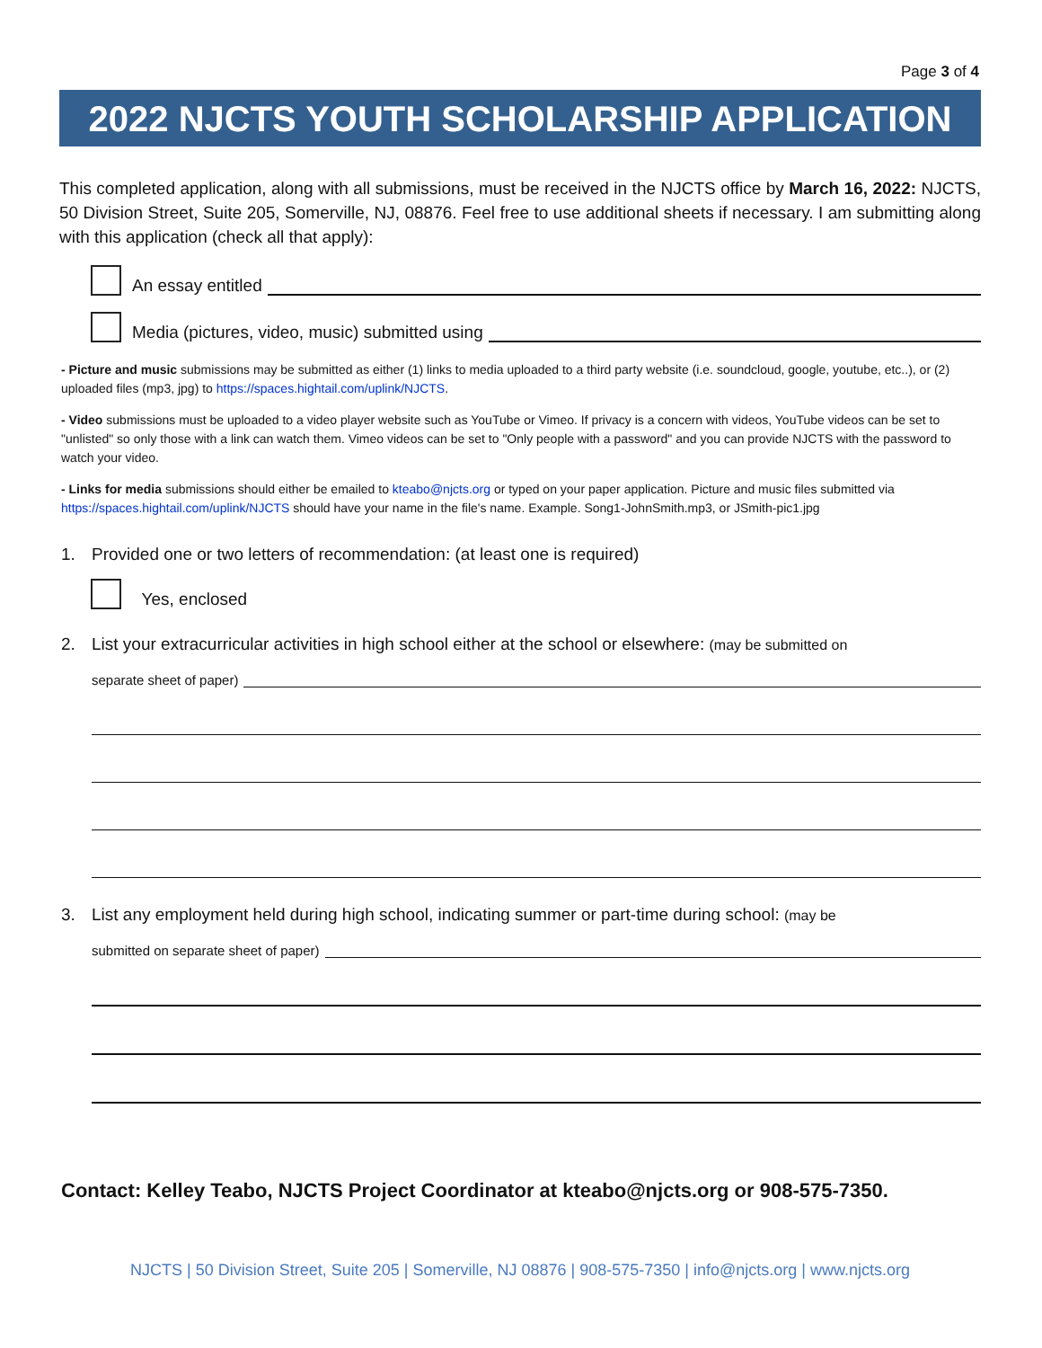Page 3 of 4
2022 NJCTS YOUTH SCHOLARSHIP APPLICATION
This completed application, along with all submissions, must be received in the NJCTS office by March 16, 2022: NJCTS, 50 Division Street, Suite 205, Somerville, NJ, 08876. Feel free to use additional sheets if necessary. I am submitting along with this application (check all that apply):
An essay entitled
Media (pictures, video, music) submitted using
- Picture and music submissions may be submitted as either (1) links to media uploaded to a third party website (i.e. soundcloud, google, youtube, etc..), or (2) uploaded files (mp3, jpg) to https://spaces.hightail.com/uplink/NJCTS.
- Video submissions must be uploaded to a video player website such as YouTube or Vimeo. If privacy is a concern with videos, YouTube videos can be set to "unlisted" so only those with a link can watch them. Vimeo videos can be set to "Only people with a password" and you can provide NJCTS with the password to watch your video.
- Links for media submissions should either be emailed to kteabo@njcts.org or typed on your paper application. Picture and music files submitted via https://spaces.hightail.com/uplink/NJCTS should have your name in the file's name. Example. Song1-JohnSmith.mp3, or JSmith-pic1.jpg
1. Provided one or two letters of recommendation: (at least one is required)
Yes, enclosed
2. List your extracurricular activities in high school either at the school or elsewhere: (may be submitted on
separate sheet of paper)
3. List any employment held during high school, indicating summer or part-time during school: (may be
submitted on separate sheet of paper)
Contact: Kelley Teabo, NJCTS Project Coordinator at kteabo@njcts.org or 908-575-7350.
NJCTS | 50 Division Street, Suite 205 | Somerville, NJ 08876 | 908-575-7350 | info@njcts.org | www.njcts.org